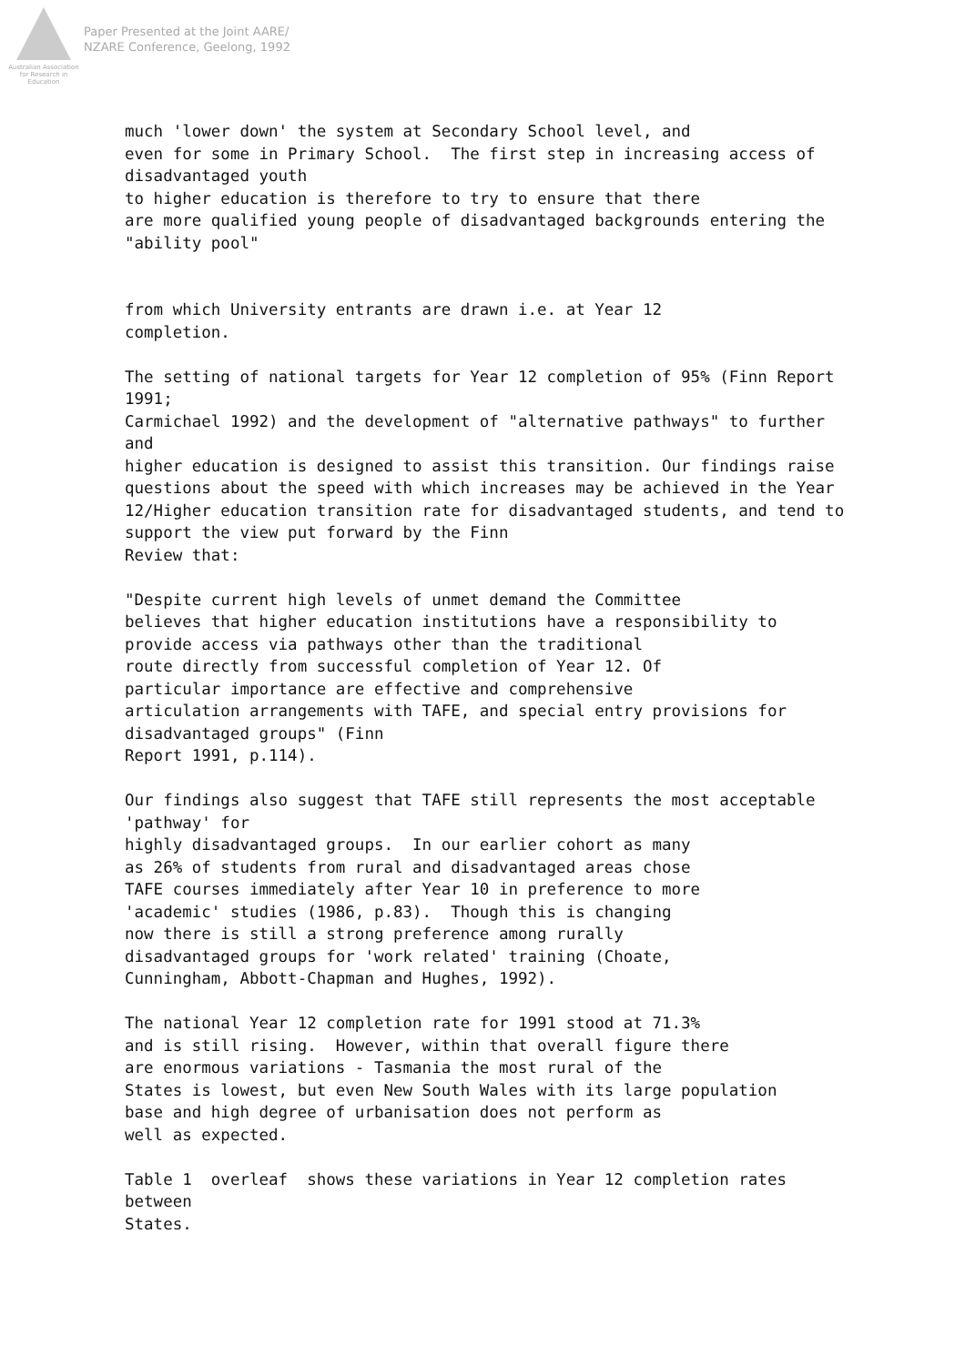Australian Association
for Research in Education
Paper Presented at the Joint AARE/
NZARE Conference, Geelong, 1992
much 'lower down' the system at Secondary School level, and
even for some in Primary School.  The first step in increasing access of
disadvantaged youth
to higher education is therefore to try to ensure that there
are more qualified young people of disadvantaged backgrounds entering the
"ability pool"


from which University entrants are drawn i.e. at Year 12
completion.

The setting of national targets for Year 12 completion of 95% (Finn Report
1991;
Carmichael 1992) and the development of "alternative pathways" to further
and
higher education is designed to assist this transition. Our findings raise
questions about the speed with which increases may be achieved in the Year
12/Higher education transition rate for disadvantaged students, and tend to
support the view put forward by the Finn
Review that:

"Despite current high levels of unmet demand the Committee
believes that higher education institutions have a responsibility to
provide access via pathways other than the traditional
route directly from successful completion of Year 12. Of
particular importance are effective and comprehensive
articulation arrangements with TAFE, and special entry provisions for
disadvantaged groups" (Finn
Report 1991, p.114).

Our findings also suggest that TAFE still represents the most acceptable
'pathway' for
highly disadvantaged groups.  In our earlier cohort as many
as 26% of students from rural and disadvantaged areas chose
TAFE courses immediately after Year 10 in preference to more
'academic' studies (1986, p.83).  Though this is changing
now there is still a strong preference among rurally
disadvantaged groups for 'work related' training (Choate,
Cunningham, Abbott-Chapman and Hughes, 1992).

The national Year 12 completion rate for 1991 stood at 71.3%
and is still rising.  However, within that overall figure there
are enormous variations - Tasmania the most rural of the
States is lowest, but even New South Wales with its large population
base and high degree of urbanisation does not perform as
well as expected.

Table 1  overleaf  shows these variations in Year 12 completion rates
between
States.